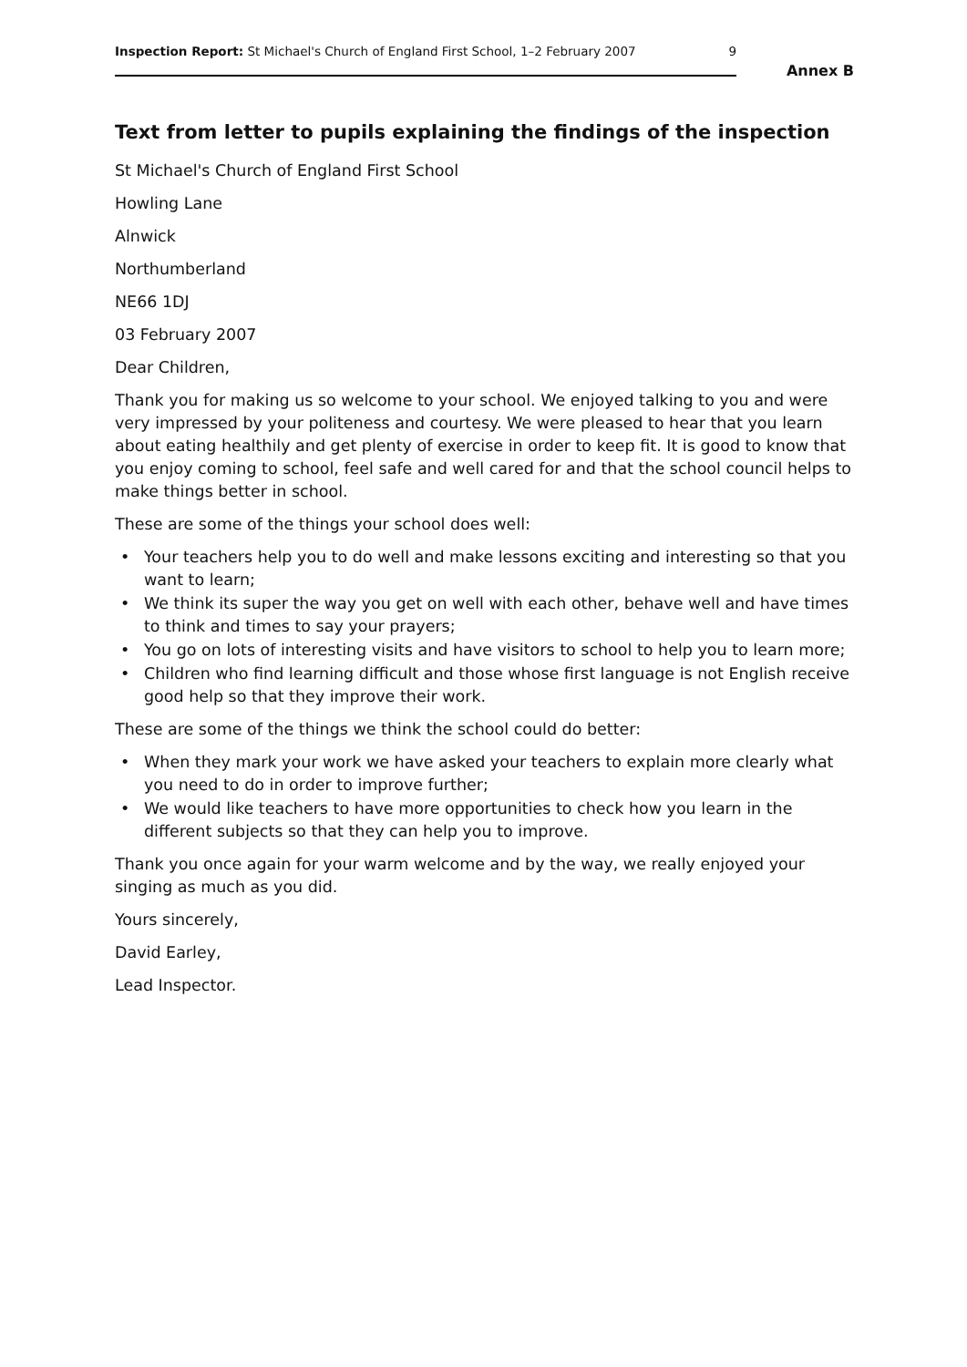Inspection Report: St Michael's Church of England First School, 1–2 February 2007 9
Annex B
Text from letter to pupils explaining the findings of the inspection
St Michael's Church of England First School
Howling Lane
Alnwick
Northumberland
NE66 1DJ
03 February 2007
Dear Children,
Thank you for making us so welcome to your school. We enjoyed talking to you and were very impressed by your politeness and courtesy. We were pleased to hear that you learn about eating healthily and get plenty of exercise in order to keep fit. It is good to know that you enjoy coming to school, feel safe and well cared for and that the school council helps to make things better in school.
These are some of the things your school does well:
• Your teachers help you to do well and make lessons exciting and interesting so that you want to learn;
• We think its super the way you get on well with each other, behave well and have times to think and times to say your prayers;
• You go on lots of interesting visits and have visitors to school to help you to learn more;
• Children who find learning difficult and those whose first language is not English receive good help so that they improve their work.
These are some of the things we think the school could do better:
• When they mark your work we have asked your teachers to explain more clearly what you need to do in order to improve further;
• We would like teachers to have more opportunities to check how you learn in the different subjects so that they can help you to improve.
Thank you once again for your warm welcome and by the way, we really enjoyed your singing as much as you did.
Yours sincerely,
David Earley,
Lead Inspector.